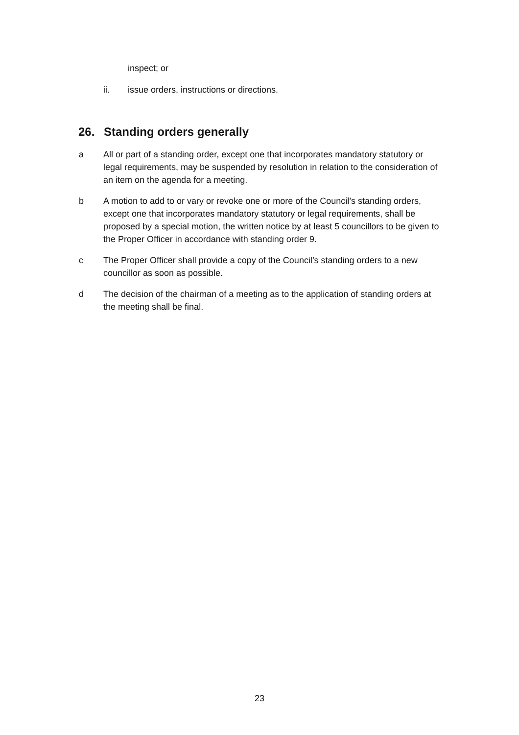inspect; or
ii. issue orders, instructions or directions.
26. Standing orders generally
a All or part of a standing order, except one that incorporates mandatory statutory or legal requirements, may be suspended by resolution in relation to the consideration of an item on the agenda for a meeting.
b A motion to add to or vary or revoke one or more of the Council’s standing orders, except one that incorporates mandatory statutory or legal requirements, shall be proposed by a special motion, the written notice by at least 5 councillors to be given to the Proper Officer in accordance with standing order 9.
c The Proper Officer shall provide a copy of the Council’s standing orders to a new councillor as soon as possible.
d The decision of the chairman of a meeting as to the application of standing orders at the meeting shall be final.
23